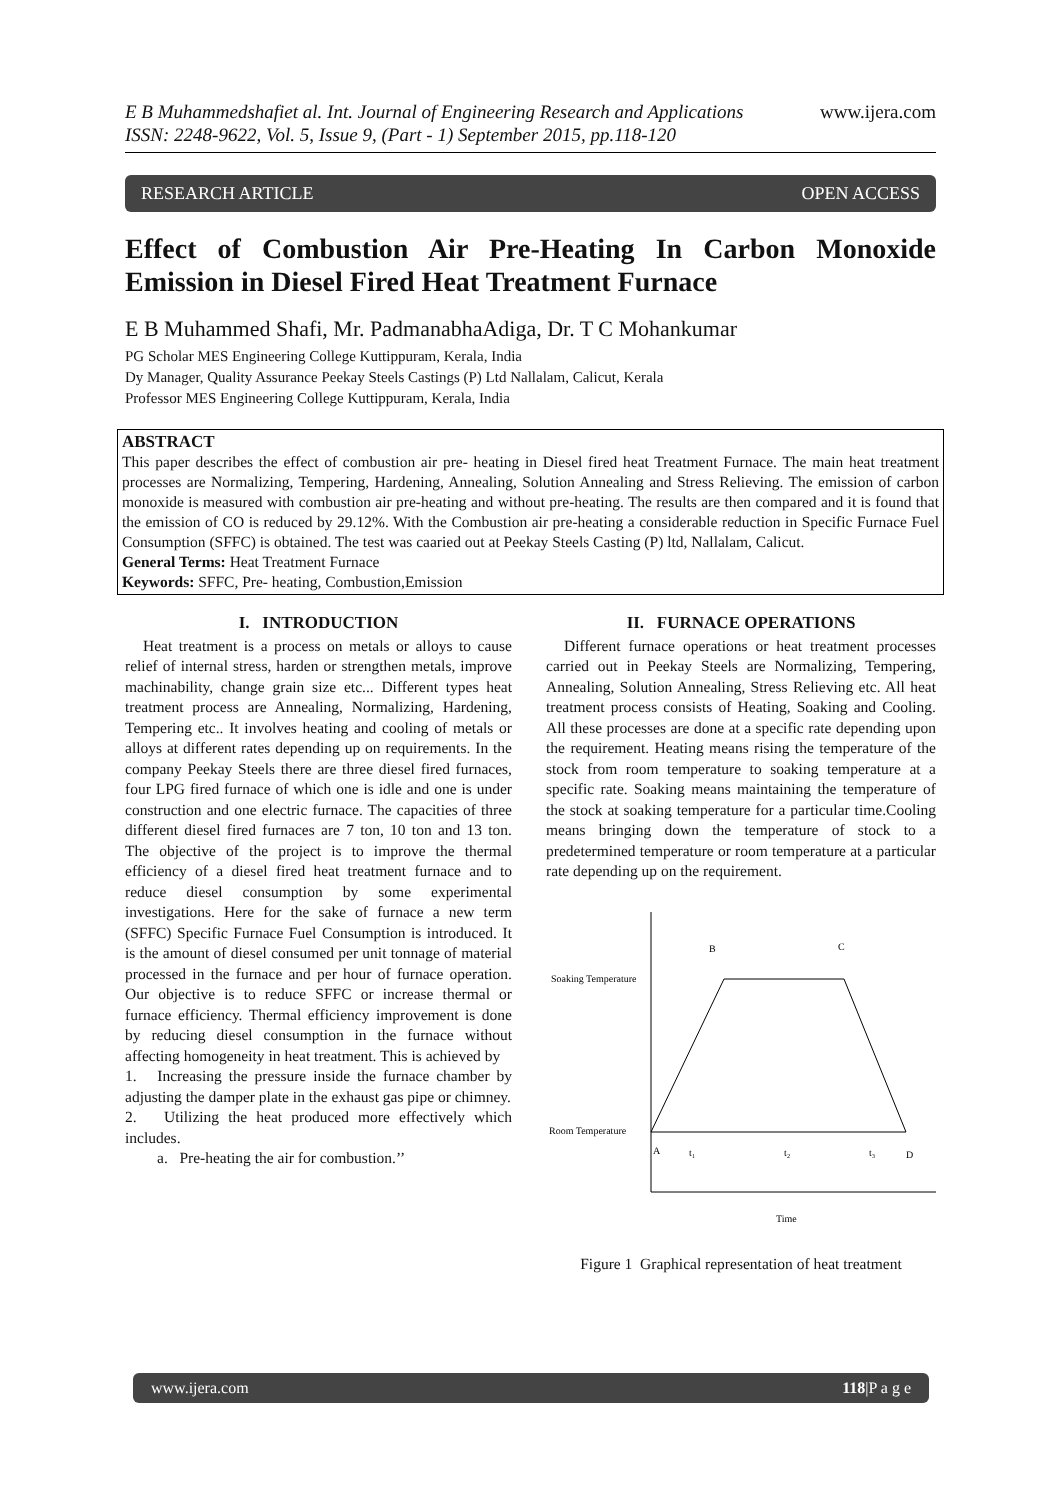E B Muhammedshafiet al. Int. Journal of Engineering Research and Applications
ISSN: 2248-9622, Vol. 5, Issue 9, (Part - 1) September 2015, pp.118-120
www.ijera.com
RESEARCH ARTICLE OPEN ACCESS
Effect of Combustion Air Pre-Heating In Carbon Monoxide Emission in Diesel Fired Heat Treatment Furnace
E B Muhammed Shafi, Mr. PadmanabhaAdiga, Dr. T C Mohankumar
PG Scholar MES Engineering College Kuttippuram, Kerala, India
Dy Manager, Quality Assurance Peekay Steels Castings (P) Ltd Nallalam, Calicut, Kerala
Professor MES Engineering College Kuttippuram, Kerala, India
ABSTRACT
This paper describes the effect of combustion air pre- heating in Diesel fired heat Treatment Furnace. The main heat treatment processes are Normalizing, Tempering, Hardening, Annealing, Solution Annealing and Stress Relieving. The emission of carbon monoxide is measured with combustion air pre-heating and without pre-heating. The results are then compared and it is found that the emission of CO is reduced by 29.12%. With the Combustion air pre-heating a considerable reduction in Specific Furnace Fuel Consumption (SFFC) is obtained. The test was caaried out at Peekay Steels Casting (P) ltd, Nallalam, Calicut.
General Terms: Heat Treatment Furnace
Keywords: SFFC, Pre- heating, Combustion,Emission
I. INTRODUCTION
Heat treatment is a process on metals or alloys to cause relief of internal stress, harden or strengthen metals, improve machinability, change grain size etc... Different types heat treatment process are Annealing, Normalizing, Hardening, Tempering etc.. It involves heating and cooling of metals or alloys at different rates depending up on requirements. In the company Peekay Steels there are three diesel fired furnaces, four LPG fired furnace of which one is idle and one is under construction and one electric furnace. The capacities of three different diesel fired furnaces are 7 ton, 10 ton and 13 ton. The objective of the project is to improve the thermal efficiency of a diesel fired heat treatment furnace and to reduce diesel consumption by some experimental investigations. Here for the sake of furnace a new term (SFFC) Specific Furnace Fuel Consumption is introduced. It is the amount of diesel consumed per unit tonnage of material processed in the furnace and per hour of furnace operation. Our objective is to reduce SFFC or increase thermal or furnace efficiency. Thermal efficiency improvement is done by reducing diesel consumption in the furnace without affecting homogeneity in heat treatment. This is achieved by
1. Increasing the pressure inside the furnace chamber by adjusting the damper plate in the exhaust gas pipe or chimney.
2. Utilizing the heat produced more effectively which includes.
a. Pre-heating the air for combustion.’’
II. FURNACE OPERATIONS
Different furnace operations or heat treatment processes carried out in Peekay Steels are Normalizing, Tempering, Annealing, Solution Annealing, Stress Relieving etc. All heat treatment process consists of Heating, Soaking and Cooling. All these processes are done at a specific rate depending upon the requirement. Heating means rising the temperature of the stock from room temperature to soaking temperature at a specific rate. Soaking means maintaining the temperature of the stock at soaking temperature for a particular time.Cooling means bringing down the temperature of stock to a predetermined temperature or room temperature at a particular rate depending up on the requirement.
B
C
Soaking Temperature
Room Temperature
A
t₁
t₂
t₃
D
Time
Figure 1 Graphical representation of heat treatment
www.ijera.com 118|P a g e